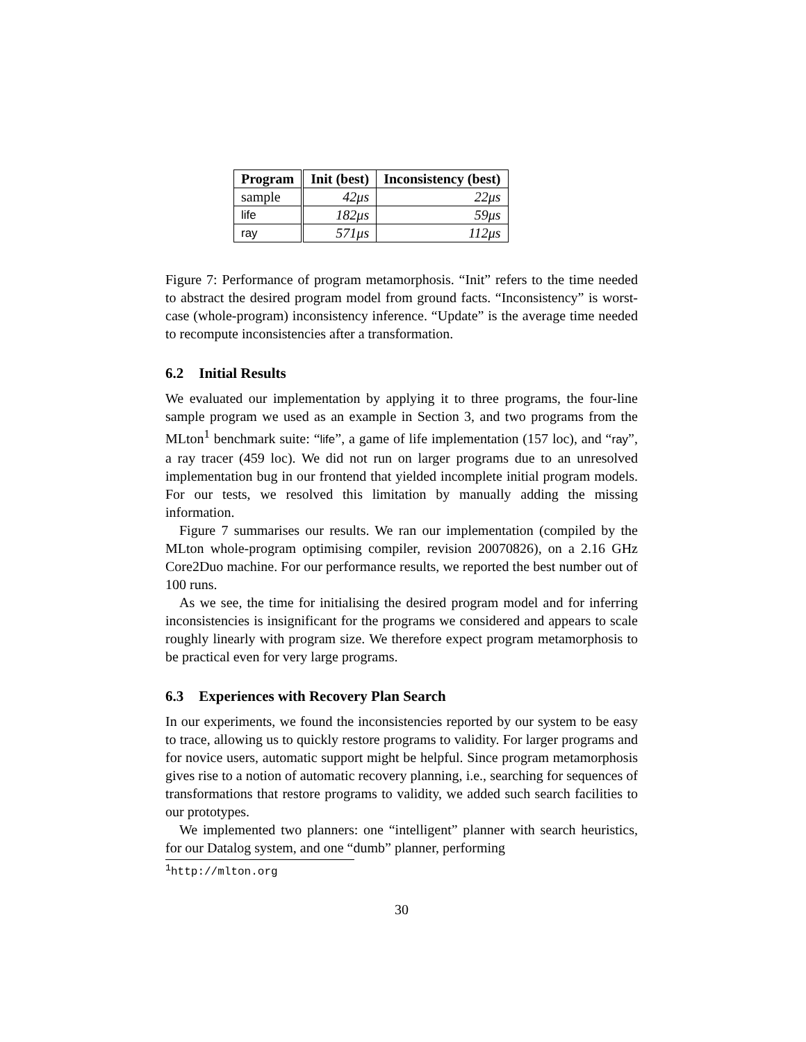| Program | Init (best) | Inconsistency (best) |
| --- | --- | --- |
| sample | 42μs | 22μs |
| life | 182μs | 59μs |
| ray | 571μs | 112μs |
Figure 7: Performance of program metamorphosis. “Init” refers to the time needed to abstract the desired program model from ground facts. “Inconsistency” is worst-case (whole-program) inconsistency inference. “Update” is the average time needed to recompute inconsistencies after a transformation.
6.2 Initial Results
We evaluated our implementation by applying it to three programs, the four-line sample program we used as an example in Section 3, and two programs from the MLton<sup>1</sup> benchmark suite: “life”, a game of life implementation (157 loc), and “ray”, a ray tracer (459 loc). We did not run on larger programs due to an unresolved implementation bug in our frontend that yielded incomplete initial program models. For our tests, we resolved this limitation by manually adding the missing information.
Figure 7 summarises our results. We ran our implementation (compiled by the MLton whole-program optimising compiler, revision 20070826), on a 2.16 GHz Core2Duo machine. For our performance results, we reported the best number out of 100 runs.
As we see, the time for initialising the desired program model and for inferring inconsistencies is insignificant for the programs we considered and appears to scale roughly linearly with program size. We therefore expect program metamorphosis to be practical even for very large programs.
6.3 Experiences with Recovery Plan Search
In our experiments, we found the inconsistencies reported by our system to be easy to trace, allowing us to quickly restore programs to validity. For larger programs and for novice users, automatic support might be helpful. Since program metamorphosis gives rise to a notion of automatic recovery planning, i.e., searching for sequences of transformations that restore programs to validity, we added such search facilities to our prototypes.
We implemented two planners: one “intelligent” planner with search heuristics, for our Datalog system, and one “dumb” planner, performing
<sup>1</sup> http://mlton.org
30